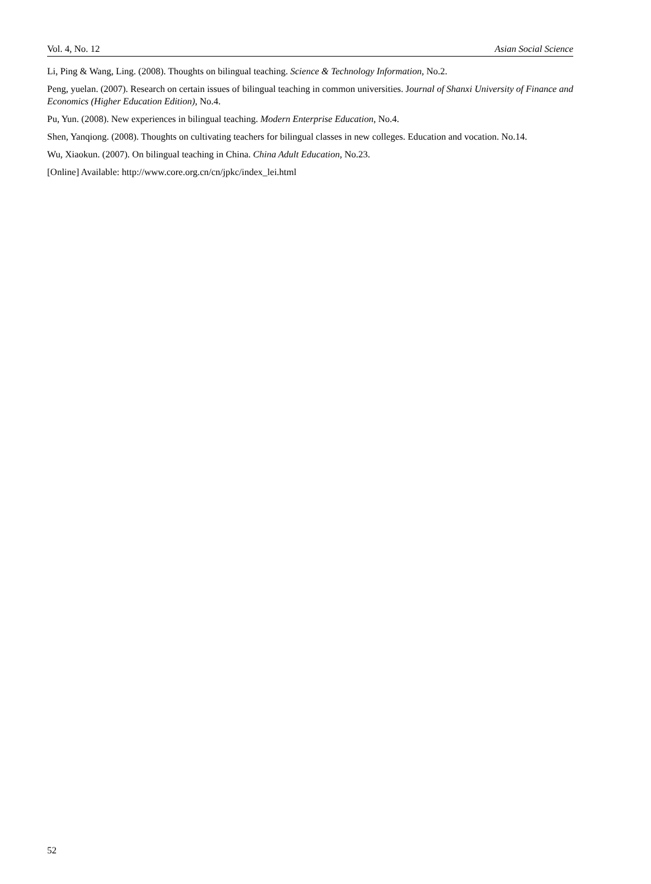Vol. 4, No. 12 Asian Social Science
Li, Ping & Wang, Ling. (2008). Thoughts on bilingual teaching. Science & Technology Information, No.2.
Peng, yuelan. (2007). Research on certain issues of bilingual teaching in common universities. Journal of Shanxi University of Finance and Economics (Higher Education Edition), No.4.
Pu, Yun. (2008). New experiences in bilingual teaching. Modern Enterprise Education, No.4.
Shen, Yanqiong. (2008). Thoughts on cultivating teachers for bilingual classes in new colleges. Education and vocation. No.14.
Wu, Xiaokun. (2007). On bilingual teaching in China. China Adult Education, No.23.
[Online] Available: http://www.core.org.cn/cn/jpkc/index_lei.html
52